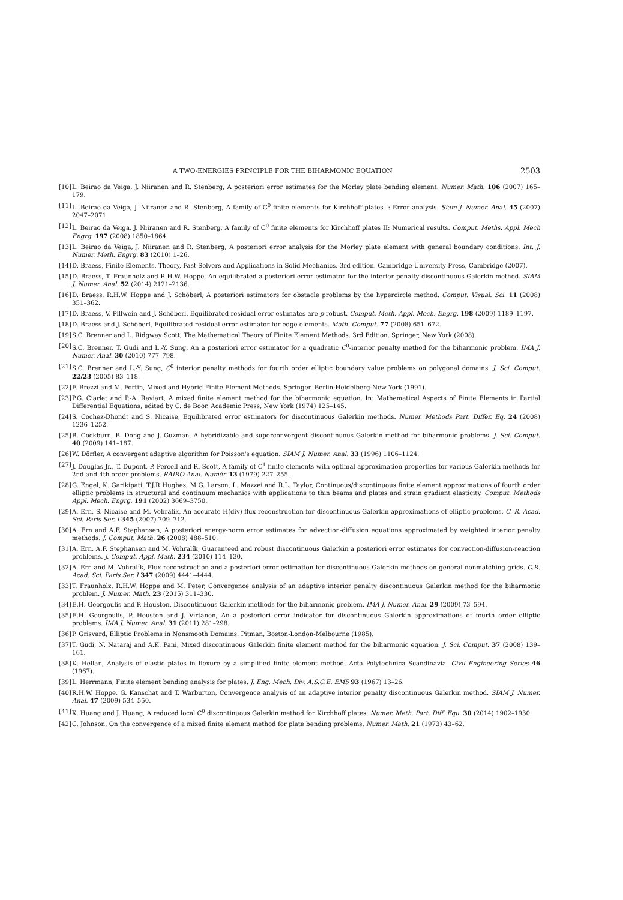A TWO-ENERGIES PRINCIPLE FOR THE BIHARMONIC EQUATION 2503
[10] L. Beirao da Veiga, J. Niiranen and R. Stenberg, A posteriori error estimates for the Morley plate bending element. Numer. Math. 106 (2007) 165–179.
[11] L. Beirao da Veiga, J. Niiranen and R. Stenberg, A family of C<sup>0</sup> finite elements for Kirchhoff plates I: Error analysis. Siam J. Numer. Anal. 45 (2007) 2047–2071.
[12] L. Beirao da Veiga, J. Niiranen and R. Stenberg, A family of C<sup>0</sup> finite elements for Kirchhoff plates II: Numerical results. Comput. Meths. Appl. Mech Engrg. 197 (2008) 1850–1864.
[13] L. Beirao da Veiga, J. Niiranen and R. Stenberg, A posteriori error analysis for the Morley plate element with general boundary conditions. Int. J. Numer. Meth. Engrg. 83 (2010) 1–26.
[14] D. Braess, Finite Elements, Theory, Fast Solvers and Applications in Solid Mechanics. 3rd edition. Cambridge University Press, Cambridge (2007).
[15] D. Braess, T. Fraunholz and R.H.W. Hoppe, An equilibrated a posteriori error estimator for the interior penalty discontinuous Galerkin method. SIAM J. Numer. Anal. 52 (2014) 2121–2136.
[16] D. Braess, R.H.W. Hoppe and J. Schöberl, A posteriori estimators for obstacle problems by the hypercircle method. Comput. Visual. Sci. 11 (2008) 351–362.
[17] D. Braess, V. Pillwein and J. Schöberl, Equilibrated residual error estimates are p-robust. Comput. Meth. Appl. Mech. Engrg. 198 (2009) 1189–1197.
[18] D. Braess and J. Schöberl, Equilibrated residual error estimator for edge elements. Math. Comput. 77 (2008) 651–672.
[19] S.C. Brenner and L. Ridgway Scott, The Mathematical Theory of Finite Element Methods. 3rd Edition. Springer, New York (2008).
[20] S.C. Brenner, T. Gudi and L.-Y. Sung, An a posteriori error estimator for a quadratic C<sup>0</sup>-interior penalty method for the biharmonic problem. IMA J. Numer. Anal. 30 (2010) 777–798.
[21] S.C. Brenner and L.-Y. Sung, C<sup>0</sup> interior penalty methods for fourth order elliptic boundary value problems on polygonal domains. J. Sci. Comput. 22/23 (2005) 83–118.
[22] F. Brezzi and M. Fortin, Mixed and Hybrid Finite Element Methods. Springer, Berlin-Heidelberg-New York (1991).
[23] P.G. Ciarlet and P.-A. Raviart, A mixed finite element method for the biharmonic equation. In: Mathematical Aspects of Finite Elements in Partial Differential Equations, edited by C. de Boor. Academic Press, New York (1974) 125–145.
[24] S. Cochez-Dhondt and S. Nicaise, Equilibrated error estimators for discontinuous Galerkin methods. Numer. Methods Part. Differ. Eq. 24 (2008) 1236–1252.
[25] B. Cockburn, B. Dong and J. Guzman, A hybridizable and superconvergent discontinuous Galerkin method for biharmonic problems. J. Sci. Comput. 40 (2009) 141–187.
[26] W. Dörfler, A convergent adaptive algorithm for Poisson's equation. SIAM J. Numer. Anal. 33 (1996) 1106–1124.
[27] J. Douglas Jr., T. Dupont, P. Percell and R. Scott, A family of C<sup>1</sup> finite elements with optimal approximation properties for various Galerkin methods for 2nd and 4th order problems. RAIRO Anal. Numér. 13 (1979) 227–255.
[28] G. Engel, K. Garikipati, T.J.R Hughes, M.G. Larson, L. Mazzei and R.L. Taylor, Continuous/discontinuous finite element approximations of fourth order elliptic problems in structural and continuum mechanics with applications to thin beams and plates and strain gradient elasticity. Comput. Methods Appl. Mech. Engrg. 191 (2002) 3669–3750.
[29] A. Ern, S. Nicaise and M. Vohralík, An accurate H(div) flux reconstruction for discontinuous Galerkin approximations of elliptic problems. C. R. Acad. Sci. Paris Ser. I 345 (2007) 709–712.
[30] A. Ern and A.F. Stephansen, A posteriori energy-norm error estimates for advection-diffusion equations approximated by weighted interior penalty methods. J. Comput. Math. 26 (2008) 488–510.
[31] A. Ern, A.F. Stephansen and M. Vohralík, Guaranteed and robust discontinuous Galerkin a posteriori error estimates for convection-diffusion-reaction problems. J. Comput. Appl. Math. 234 (2010) 114–130.
[32] A. Ern and M. Vohralík, Flux reconstruction and a posteriori error estimation for discontinuous Galerkin methods on general nonmatching grids. C.R. Acad. Sci. Paris Ser. I 347 (2009) 4441–4444.
[33] T. Fraunholz, R.H.W. Hoppe and M. Peter, Convergence analysis of an adaptive interior penalty discontinuous Galerkin method for the biharmonic problem. J. Numer. Math. 23 (2015) 311–330.
[34] E.H. Georgoulis and P. Houston, Discontinuous Galerkin methods for the biharmonic problem. IMA J. Numer. Anal. 29 (2009) 73–594.
[35] E.H. Georgoulis, P. Houston and J. Virtanen, An a posteriori error indicator for discontinuous Galerkin approximations of fourth order elliptic problems. IMA J. Numer. Anal. 31 (2011) 281–298.
[36] P. Grisvard, Elliptic Problems in Nonsmooth Domains. Pitman, Boston-London-Melbourne (1985).
[37] T. Gudi, N. Nataraj and A.K. Pani, Mixed discontinuous Galerkin finite element method for the biharmonic equation. J. Sci. Comput. 37 (2008) 139–161.
[38] K. Hellan, Analysis of elastic plates in flexure by a simplified finite element method. Acta Polytechnica Scandinavia. Civil Engineering Series 46 (1967).
[39] L. Herrmann, Finite element bending analysis for plates. J. Eng. Mech. Div. A.S.C.E. EM5 93 (1967) 13–26.
[40] R.H.W. Hoppe, G. Kanschat and T. Warburton, Convergence analysis of an adaptive interior penalty discontinuous Galerkin method. SIAM J. Numer. Anal. 47 (2009) 534–550.
[41] X. Huang and J. Huang, A reduced local C<sup>0</sup> discontinuous Galerkin method for Kirchhoff plates. Numer. Meth. Part. Diff. Equ. 30 (2014) 1902–1930.
[42] C. Johnson, On the convergence of a mixed finite element method for plate bending problems. Numer. Math. 21 (1973) 43–62.